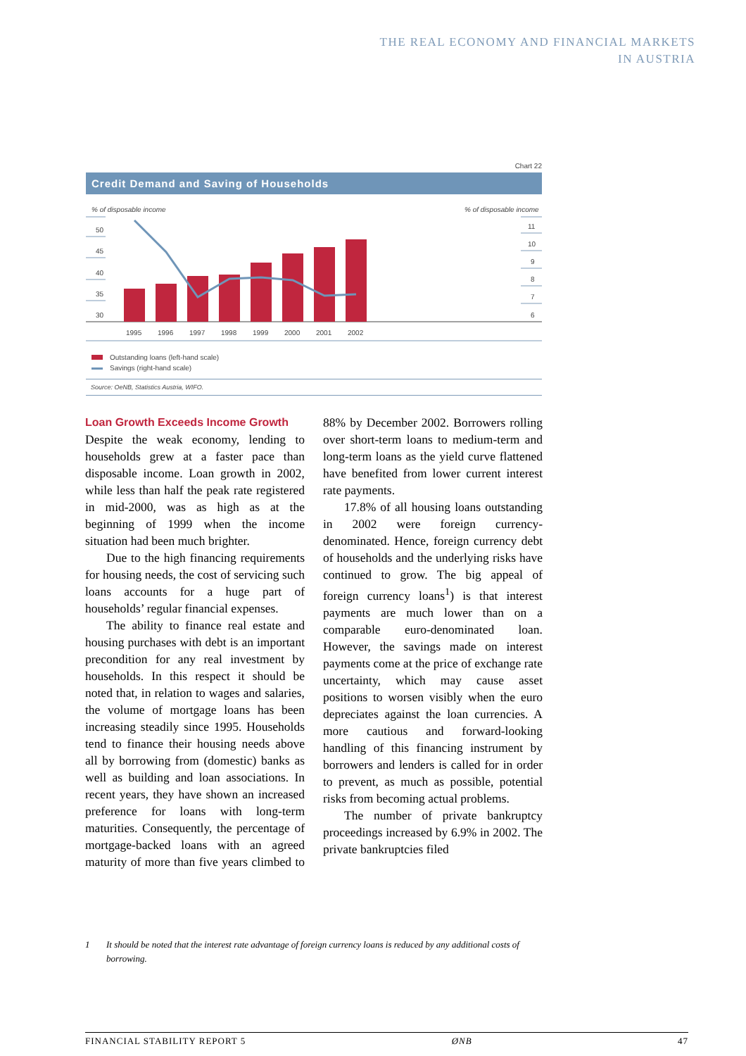THE REAL ECONOMY AND FINANCIAL MARKETS
IN AUSTRIA
Chart 22
Credit Demand and Saving of Households
% of disposable income
% of disposable income
50
45
40
35
30
11
10
9
8
7
6
1995
1996
1997
1998
1999
2000
2001
2002
Outstanding loans (left-hand scale)
Savings (right-hand scale)
Source: OeNB, Statistics Austria, WIFO.
Loan Growth Exceeds Income Growth
Despite the weak economy, lending to households grew at a faster pace than disposable income. Loan growth in 2002, while less than half the peak rate registered in mid-2000, was as high as at the beginning of 1999 when the income situation had been much brighter.
Due to the high financing requirements for housing needs, the cost of servicing such loans accounts for a huge part of households’ regular financial expenses.
The ability to finance real estate and housing purchases with debt is an important precondition for any real investment by households. In this respect it should be noted that, in relation to wages and salaries, the volume of mortgage loans has been increasing steadily since 1995. Households tend to finance their housing needs above all by borrowing from (domestic) banks as well as building and loan associations. In recent years, they have shown an increased preference for loans with long-term maturities. Consequently, the percentage of mortgage-backed loans with an agreed maturity of more than five years climbed to 88% by December 2002. Borrowers rolling over short-term loans to medium-term and long-term loans as the yield curve flattened have benefited from lower current interest rate payments.
17.8% of all housing loans outstanding in 2002 were foreign currency-denominated. Hence, foreign currency debt of households and the underlying risks have continued to grow. The big appeal of foreign currency loans<sup>1</sup>) is that interest payments are much lower than on a comparable euro-denominated loan. However, the savings made on interest payments come at the price of exchange rate uncertainty, which may cause asset positions to worsen visibly when the euro depreciates against the loan currencies. A more cautious and forward-looking handling of this financing instrument by borrowers and lenders is called for in order to prevent, as much as possible, potential risks from becoming actual problems.
The number of private bankruptcy proceedings increased by 6.9% in 2002. The private bankruptcies filed
1 It should be noted that the interest rate advantage of foreign currency loans is reduced by any additional costs of borrowing.
FINANCIAL STABILITY REPORT 5 ØNB 47